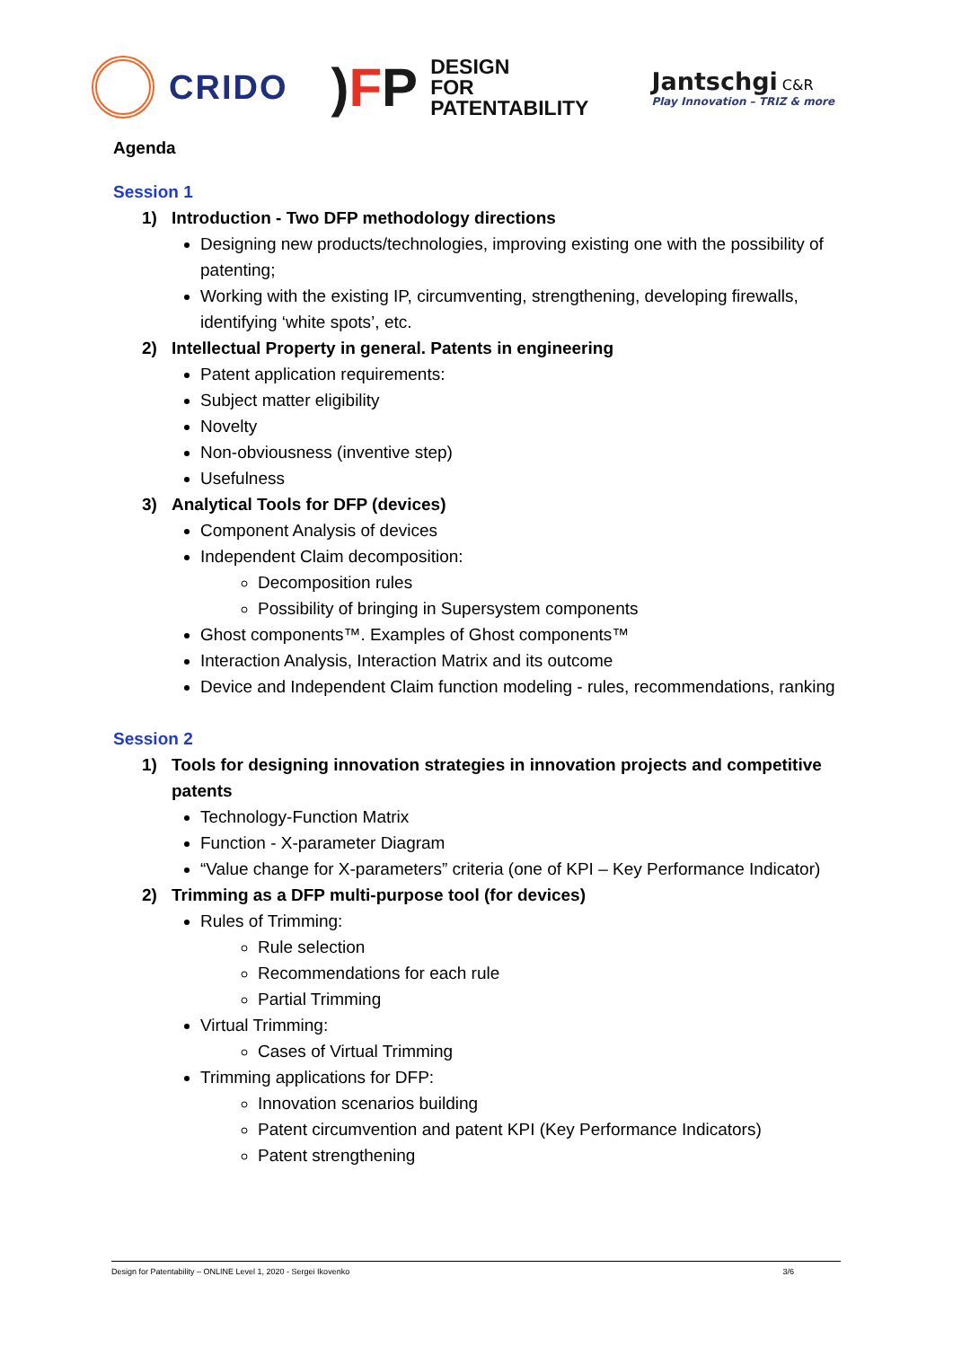CRIDO
)FP
DESIGN
FOR
PATENTABILITY
Jantschgi C&R
Play Innovation – TRIZ & more
Agenda
Session 1
1) Introduction - Two DFP methodology directions
Designing new products/technologies, improving existing one with the possibility of patenting;
Working with the existing IP, circumventing, strengthening, developing firewalls, identifying ‘white spots’, etc.
2) Intellectual Property in general. Patents in engineering
Patent application requirements:
Subject matter eligibility
Novelty
Non-obviousness (inventive step)
Usefulness
3) Analytical Tools for DFP (devices)
Component Analysis of devices
Independent Claim decomposition:
Decomposition rules
Possibility of bringing in Supersystem components
Ghost components™. Examples of Ghost components™
Interaction Analysis, Interaction Matrix and its outcome
Device and Independent Claim function modeling - rules, recommendations, ranking
Session 2
1) Tools for designing innovation strategies in innovation projects and competitive patents
Technology-Function Matrix
Function - X-parameter Diagram
“Value change for X-parameters” criteria (one of KPI – Key Performance Indicator)
2) Trimming as a DFP multi-purpose tool (for devices)
Rules of Trimming:
Rule selection
Recommendations for each rule
Partial Trimming
Virtual Trimming:
Cases of Virtual Trimming
Trimming applications for DFP:
Innovation scenarios building
Patent circumvention and patent KPI (Key Performance Indicators)
Patent strengthening
Design for Patentability – ONLINE Level 1, 2020 - Sergei Ikovenko 3/6